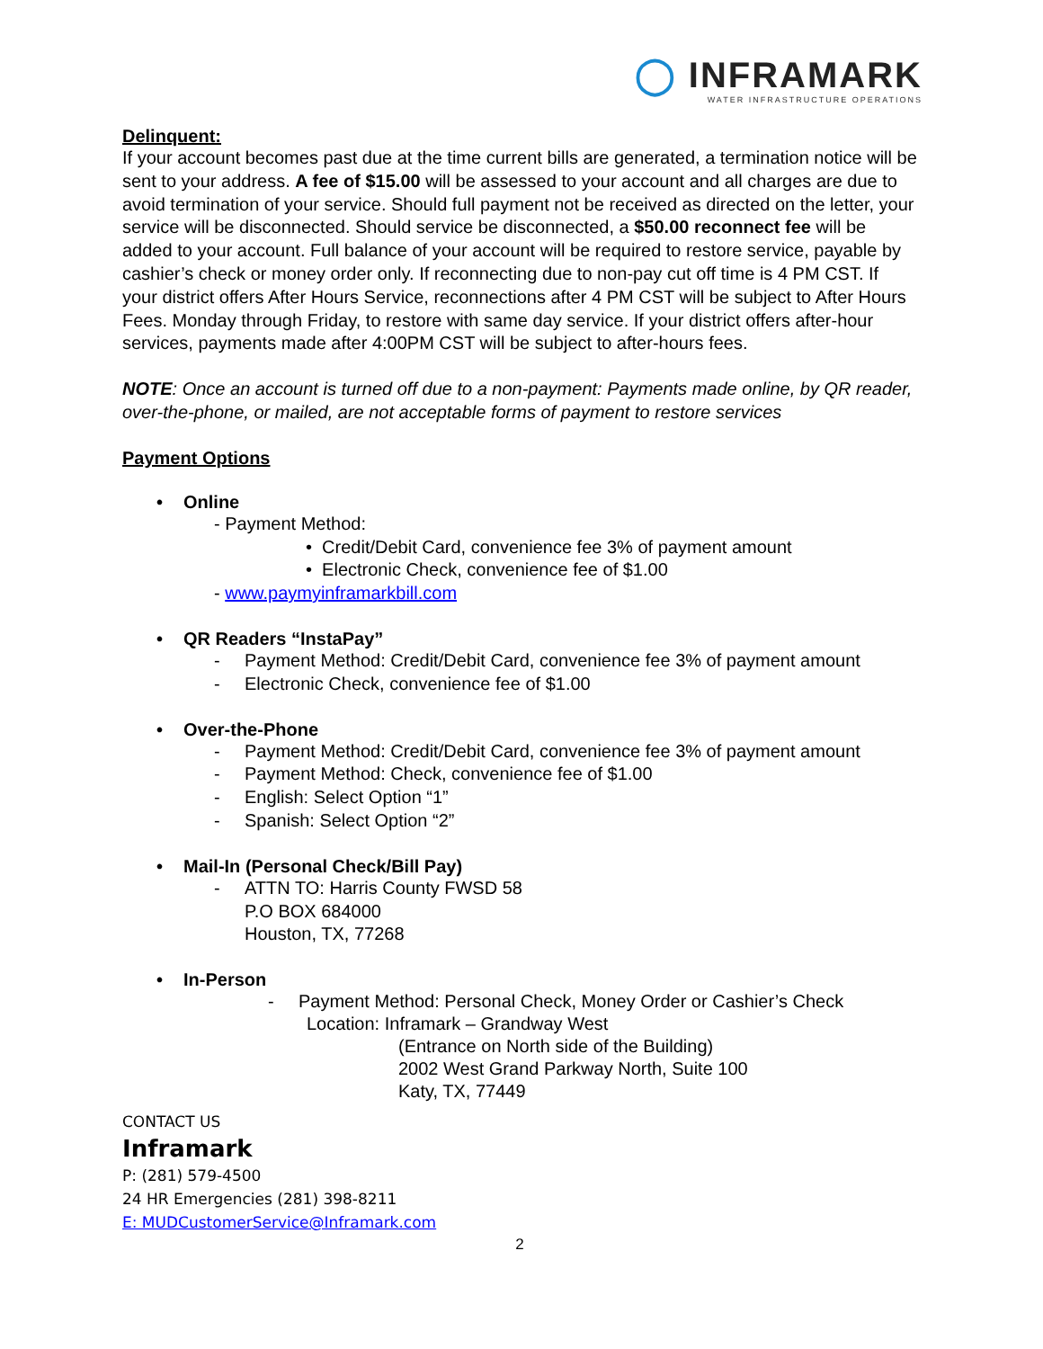◯ INFRAMARK
WATER INFRASTRUCTURE OPERATIONS
Delinquent:
If your account becomes past due at the time current bills are generated, a termination notice will be sent to your address. A fee of $15.00 will be assessed to your account and all charges are due to avoid termination of your service. Should full payment not be received as directed on the letter, your service will be disconnected. Should service be disconnected, a $50.00 reconnect fee will be added to your account. Full balance of your account will be required to restore service, payable by cashier’s check or money order only. If reconnecting due to non-pay cut off time is 4 PM CST. If your district offers After Hours Service, reconnections after 4 PM CST will be subject to After Hours Fees. Monday through Friday, to restore with same day service. If your district offers after-hour services, payments made after 4:00PM CST will be subject to after-hours fees.
NOTE: Once an account is turned off due to a non-payment: Payments made online, by QR reader, over-the-phone, or mailed, are not acceptable forms of payment to restore services
Payment Options
• Online
- Payment Method:
• Credit/Debit Card, convenience fee 3% of payment amount
• Electronic Check, convenience fee of $1.00
- www.paymyinframarkbill.com
• QR Readers “InstaPay”
- Payment Method: Credit/Debit Card, convenience fee 3% of payment amount
- Electronic Check, convenience fee of $1.00
• Over-the-Phone
- Payment Method: Credit/Debit Card, convenience fee 3% of payment amount
- Payment Method: Check, convenience fee of $1.00
- English: Select Option “1”
- Spanish: Select Option “2”
• Mail-In (Personal Check/Bill Pay)
- ATTN TO: Harris County FWSD 58
P.O BOX 684000
Houston, TX, 77268
• In-Person
- Payment Method: Personal Check, Money Order or Cashier’s Check
Location: Inframark – Grandway West
(Entrance on North side of the Building)
2002 West Grand Parkway North, Suite 100
Katy, TX, 77449
CONTACT US
Inframark
P: (281) 579-4500
24 HR Emergencies (281) 398-8211
E: MUDCustomerService@Inframark.com
2